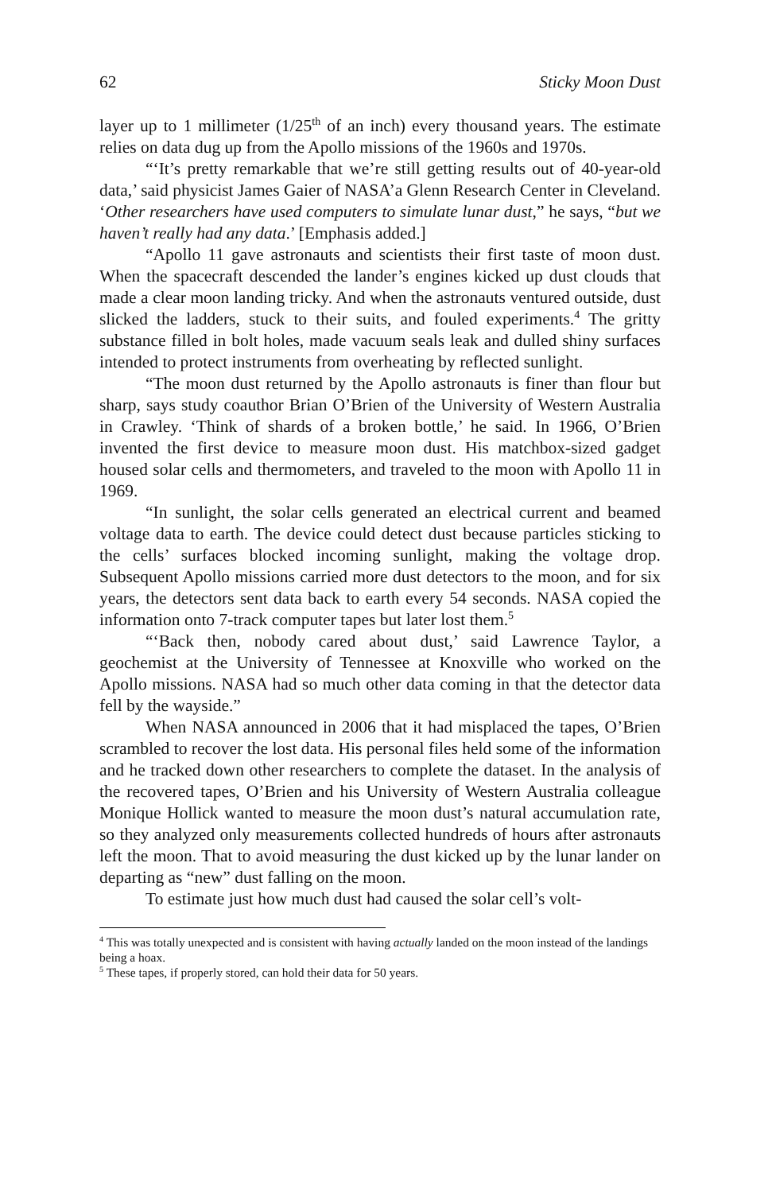62 Sticky Moon Dust
layer up to 1 millimeter (1/25<sup>th</sup> of an inch) every thousand years. The estimate relies on data dug up from the Apollo missions of the 1960s and 1970s.
“‘It’s pretty remarkable that we’re still getting results out of 40-year-old data,’ said physicist James Gaier of NASA’a Glenn Research Center in Cleveland. ‘Other researchers have used computers to simulate lunar dust,” he says, “but we haven’t really had any data.’ [Emphasis added.]
“Apollo 11 gave astronauts and scientists their first taste of moon dust. When the spacecraft descended the lander’s engines kicked up dust clouds that made a clear moon landing tricky. And when the astronauts ventured outside, dust slicked the ladders, stuck to their suits, and fouled experiments.<sup>4</sup> The gritty substance filled in bolt holes, made vacuum seals leak and dulled shiny surfaces intended to protect instruments from overheating by reflected sunlight.
“The moon dust returned by the Apollo astronauts is finer than flour but sharp, says study coauthor Brian O’Brien of the University of Western Australia in Crawley. ‘Think of shards of a broken bottle,’ he said. In 1966, O’Brien invented the first device to measure moon dust. His matchbox-sized gadget housed solar cells and thermometers, and traveled to the moon with Apollo 11 in 1969.
“In sunlight, the solar cells generated an electrical current and beamed voltage data to earth. The device could detect dust because particles sticking to the cells’ surfaces blocked incoming sunlight, making the voltage drop. Subsequent Apollo missions carried more dust detectors to the moon, and for six years, the detectors sent data back to earth every 54 seconds. NASA copied the information onto 7-track computer tapes but later lost them.<sup>5</sup>
“‘Back then, nobody cared about dust,’ said Lawrence Taylor, a geochemist at the University of Tennessee at Knoxville who worked on the Apollo missions. NASA had so much other data coming in that the detector data fell by the wayside.”
When NASA announced in 2006 that it had misplaced the tapes, O’Brien scrambled to recover the lost data. His personal files held some of the information and he tracked down other researchers to complete the dataset. In the analysis of the recovered tapes, O’Brien and his University of Western Australia colleague Monique Hollick wanted to measure the moon dust’s natural accumulation rate, so they analyzed only measurements collected hundreds of hours after astronauts left the moon. That to avoid measuring the dust kicked up by the lunar lander on departing as “new” dust falling on the moon.
To estimate just how much dust had caused the solar cell’s volt-
<sup>4</sup> This was totally unexpected and is consistent with having actually landed on the moon instead of the landings being a hoax.
<sup>5</sup> These tapes, if properly stored, can hold their data for 50 years.